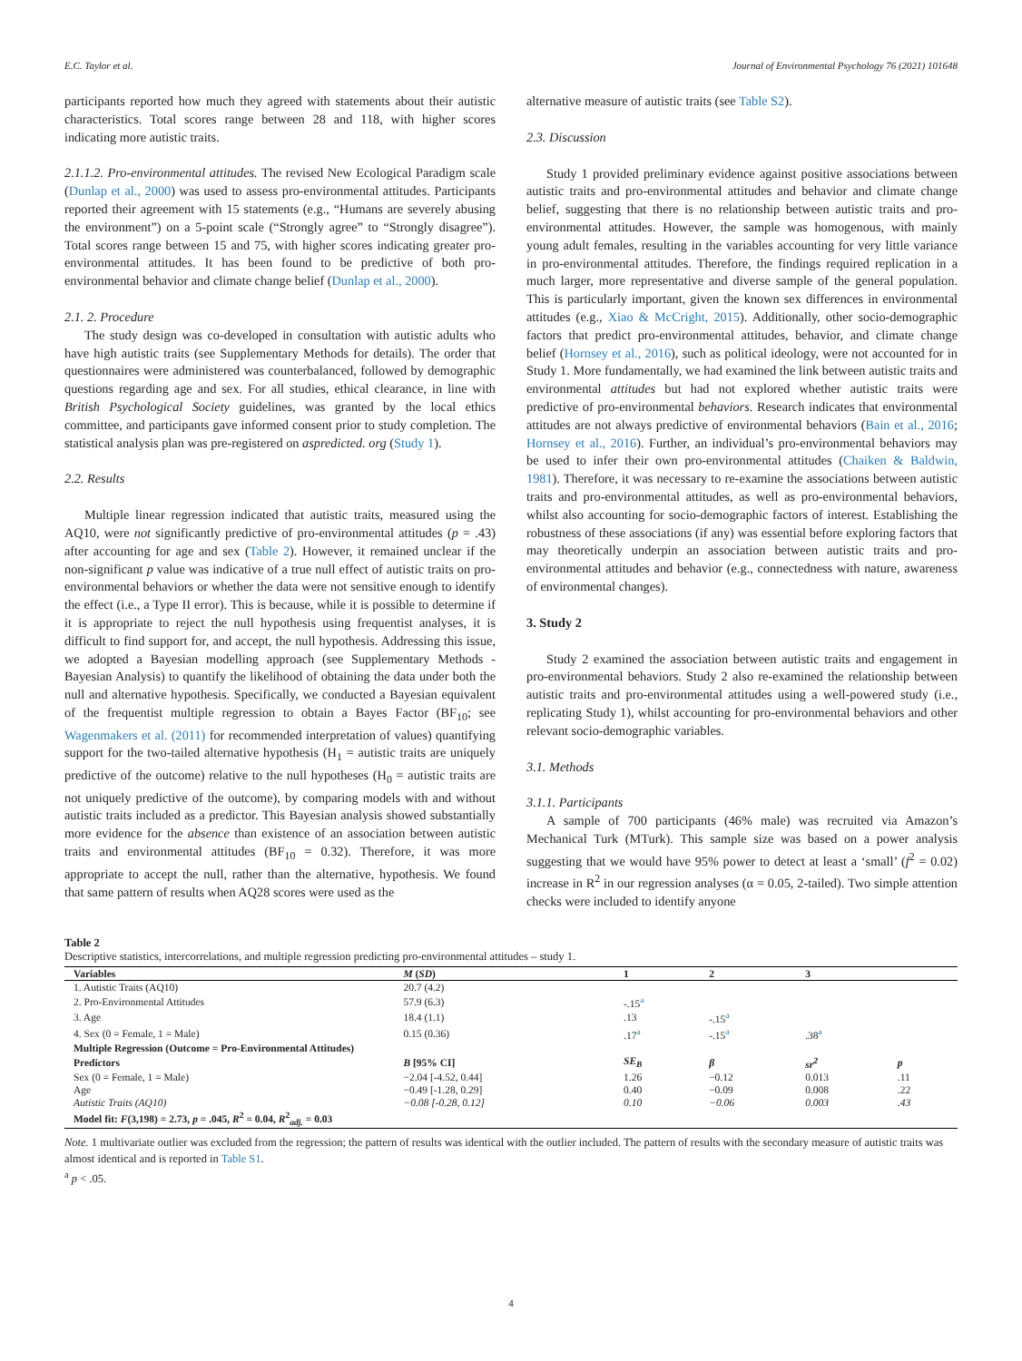E.C. Taylor et al. Journal of Environmental Psychology 76 (2021) 101648
participants reported how much they agreed with statements about their autistic characteristics. Total scores range between 28 and 118, with higher scores indicating more autistic traits.
2.1.1.2. Pro-environmental attitudes. The revised New Ecological Paradigm scale (Dunlap et al., 2000) was used to assess pro-environmental attitudes. Participants reported their agreement with 15 statements (e.g., “Humans are severely abusing the environment”) on a 5-point scale (“Strongly agree” to “Strongly disagree”). Total scores range between 15 and 75, with higher scores indicating greater pro-environmental attitudes. It has been found to be predictive of both pro-environmental behavior and climate change belief (Dunlap et al., 2000).
2.1. 2. Procedure
The study design was co-developed in consultation with autistic adults who have high autistic traits (see Supplementary Methods for details). The order that questionnaires were administered was counterbalanced, followed by demographic questions regarding age and sex. For all studies, ethical clearance, in line with British Psychological Society guidelines, was granted by the local ethics committee, and participants gave informed consent prior to study completion. The statistical analysis plan was pre-registered on aspredicted. org (Study 1).
2.2. Results
Multiple linear regression indicated that autistic traits, measured using the AQ10, were not significantly predictive of pro-environmental attitudes (p = .43) after accounting for age and sex (Table 2). However, it remained unclear if the non-significant p value was indicative of a true null effect of autistic traits on pro-environmental behaviors or whether the data were not sensitive enough to identify the effect (i.e., a Type II error). This is because, while it is possible to determine if it is appropriate to reject the null hypothesis using frequentist analyses, it is difficult to find support for, and accept, the null hypothesis. Addressing this issue, we adopted a Bayesian modelling approach (see Supplementary Methods - Bayesian Analysis) to quantify the likelihood of obtaining the data under both the null and alternative hypothesis. Specifically, we conducted a Bayesian equivalent of the frequentist multiple regression to obtain a Bayes Factor (BF<sub>10</sub>; see Wagenmakers et al. (2011) for recommended interpretation of values) quantifying support for the two-tailed alternative hypothesis (H<sub>1</sub> = autistic traits are uniquely predictive of the outcome) relative to the null hypotheses (H<sub>0</sub> = autistic traits are not uniquely predictive of the outcome), by comparing models with and without autistic traits included as a predictor. This Bayesian analysis showed substantially more evidence for the absence than existence of an association between autistic traits and environmental attitudes (BF<sub>10</sub> = 0.32). Therefore, it was more appropriate to accept the null, rather than the alternative, hypothesis. We found that same pattern of results when AQ28 scores were used as the
alternative measure of autistic traits (see Table S2).
2.3. Discussion
Study 1 provided preliminary evidence against positive associations between autistic traits and pro-environmental attitudes and behavior and climate change belief, suggesting that there is no relationship between autistic traits and pro-environmental attitudes. However, the sample was homogenous, with mainly young adult females, resulting in the variables accounting for very little variance in pro-environmental attitudes. Therefore, the findings required replication in a much larger, more representative and diverse sample of the general population. This is particularly important, given the known sex differences in environmental attitudes (e.g., Xiao & McCright, 2015). Additionally, other socio-demographic factors that predict pro-environmental attitudes, behavior, and climate change belief (Hornsey et al., 2016), such as political ideology, were not accounted for in Study 1. More fundamentally, we had examined the link between autistic traits and environmental attitudes but had not explored whether autistic traits were predictive of pro-environmental behaviors. Research indicates that environmental attitudes are not always predictive of environmental behaviors (Bain et al., 2016; Hornsey et al., 2016). Further, an individual’s pro-environmental behaviors may be used to infer their own pro-environmental attitudes (Chaiken & Baldwin, 1981). Therefore, it was necessary to re-examine the associations between autistic traits and pro-environmental attitudes, as well as pro-environmental behaviors, whilst also accounting for socio-demographic factors of interest. Establishing the robustness of these associations (if any) was essential before exploring factors that may theoretically underpin an association between autistic traits and pro-environmental attitudes and behavior (e.g., connectedness with nature, awareness of environmental changes).
3. Study 2
Study 2 examined the association between autistic traits and engagement in pro-environmental behaviors. Study 2 also re-examined the relationship between autistic traits and pro-environmental attitudes using a well-powered study (i.e., replicating Study 1), whilst accounting for pro-environmental behaviors and other relevant socio-demographic variables.
3.1. Methods
3.1.1. Participants
A sample of 700 participants (46% male) was recruited via Amazon’s Mechanical Turk (MTurk). This sample size was based on a power analysis suggesting that we would have 95% power to detect at least a ‘small’ (f<sup>2</sup> = 0.02) increase in R<sup>2</sup> in our regression analyses (α = 0.05, 2-tailed). Two simple attention checks were included to identify anyone
Table 2
Descriptive statistics, intercorrelations, and multiple regression predicting pro-environmental attitudes – study 1.
| Variables | M ( SD ) | 1 | 2 | 3 | |
| --- | --- | --- | --- | --- | --- |
| 1. Autistic Traits (AQ10) | 20.7 (4.2) | | | | |
| 2. Pro-Environmental Attitudes | 57.9 (6.3) | -.15<sup>a</sup> | | | |
| 3. Age | 18.4 (1.1) | .13 | -.15<sup>a</sup> | | |
| 4. Sex (0 = Female, 1 = Male) | 0.15 (0.36) | .17<sup>a</sup> | -.15<sup>a</sup> | .38<sup>a</sup> | |
| Multiple Regression (Outcome = Pro-Environmental Attitudes) | | | | | |
| Predictors | B [95% CI] | SE<sub>B</sub> | β | sr<sup>2</sup> | p |
| Sex (0 = Female, 1 = Male) | −2.04 [-4.52, 0.44] | 1.26 | −0.12 | 0.013 | .11 |
| Age | −0.49 [-1.28, 0.29] | 0.40 | −0.09 | 0.008 | .22 |
| Autistic Traits (AQ10) | −0.08 [-0.28, 0.12] | 0.10 | −0.06 | 0.003 | .43 |
| Model fit: F (3,198) = 2.73, p = .045, R<sup>2</sup> = 0.04, R<sup>2</sup><sub>adj.</sub> = 0.03 | | | | | |
Note. 1 multivariate outlier was excluded from the regression; the pattern of results was identical with the outlier included. The pattern of results with the secondary measure of autistic traits was almost identical and is reported in Table S1.
<sup>a</sup> p < .05.
4